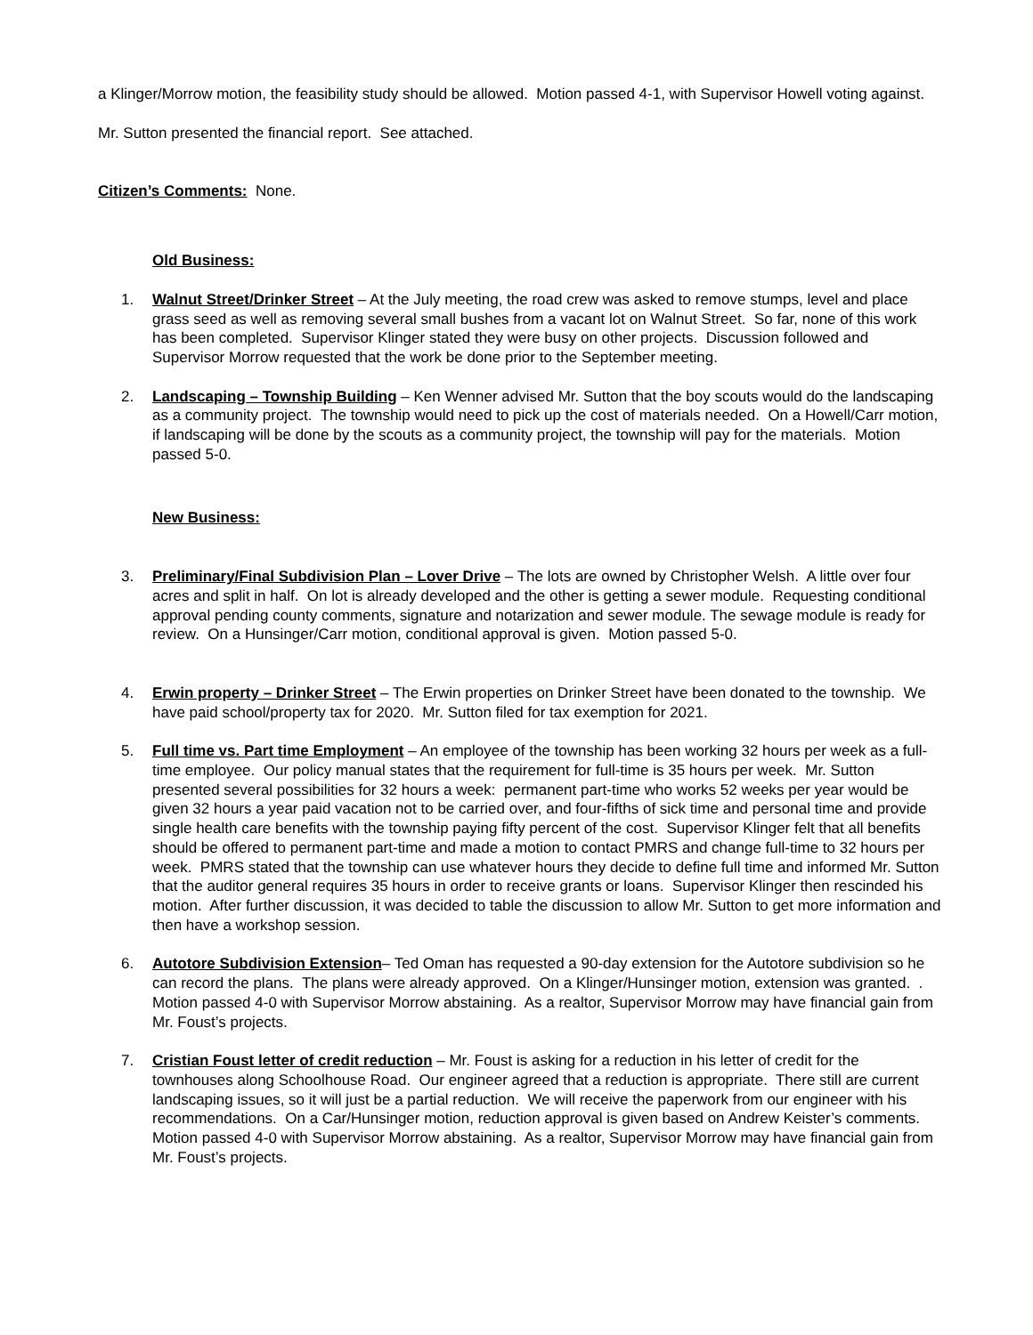a Klinger/Morrow motion, the feasibility study should be allowed. Motion passed 4-1, with Supervisor Howell voting against.
Mr. Sutton presented the financial report. See attached.
Citizen’s Comments: None.
Old Business:
1. Walnut Street/Drinker Street – At the July meeting, the road crew was asked to remove stumps, level and place grass seed as well as removing several small bushes from a vacant lot on Walnut Street. So far, none of this work has been completed. Supervisor Klinger stated they were busy on other projects. Discussion followed and Supervisor Morrow requested that the work be done prior to the September meeting.
2. Landscaping – Township Building – Ken Wenner advised Mr. Sutton that the boy scouts would do the landscaping as a community project. The township would need to pick up the cost of materials needed. On a Howell/Carr motion, if landscaping will be done by the scouts as a community project, the township will pay for the materials. Motion passed 5-0.
New Business:
3. Preliminary/Final Subdivision Plan – Lover Drive – The lots are owned by Christopher Welsh. A little over four acres and split in half. On lot is already developed and the other is getting a sewer module. Requesting conditional approval pending county comments, signature and notarization and sewer module. The sewage module is ready for review. On a Hunsinger/Carr motion, conditional approval is given. Motion passed 5-0.
4. Erwin property – Drinker Street – The Erwin properties on Drinker Street have been donated to the township. We have paid school/property tax for 2020. Mr. Sutton filed for tax exemption for 2021.
5. Full time vs. Part time Employment – An employee of the township has been working 32 hours per week as a full-time employee. Our policy manual states that the requirement for full-time is 35 hours per week. Mr. Sutton presented several possibilities for 32 hours a week: permanent part-time who works 52 weeks per year would be given 32 hours a year paid vacation not to be carried over, and four-fifths of sick time and personal time and provide single health care benefits with the township paying fifty percent of the cost. Supervisor Klinger felt that all benefits should be offered to permanent part-time and made a motion to contact PMRS and change full-time to 32 hours per week. PMRS stated that the township can use whatever hours they decide to define full time and informed Mr. Sutton that the auditor general requires 35 hours in order to receive grants or loans. Supervisor Klinger then rescinded his motion. After further discussion, it was decided to table the discussion to allow Mr. Sutton to get more information and then have a workshop session.
6. Autotore Subdivision Extension– Ted Oman has requested a 90-day extension for the Autotore subdivision so he can record the plans. The plans were already approved. On a Klinger/Hunsinger motion, extension was granted. . Motion passed 4-0 with Supervisor Morrow abstaining. As a realtor, Supervisor Morrow may have financial gain from Mr. Foust’s projects.
7. Cristian Foust letter of credit reduction – Mr. Foust is asking for a reduction in his letter of credit for the townhouses along Schoolhouse Road. Our engineer agreed that a reduction is appropriate. There still are current landscaping issues, so it will just be a partial reduction. We will receive the paperwork from our engineer with his recommendations. On a Car/Hunsinger motion, reduction approval is given based on Andrew Keister’s comments. Motion passed 4-0 with Supervisor Morrow abstaining. As a realtor, Supervisor Morrow may have financial gain from Mr. Foust’s projects.